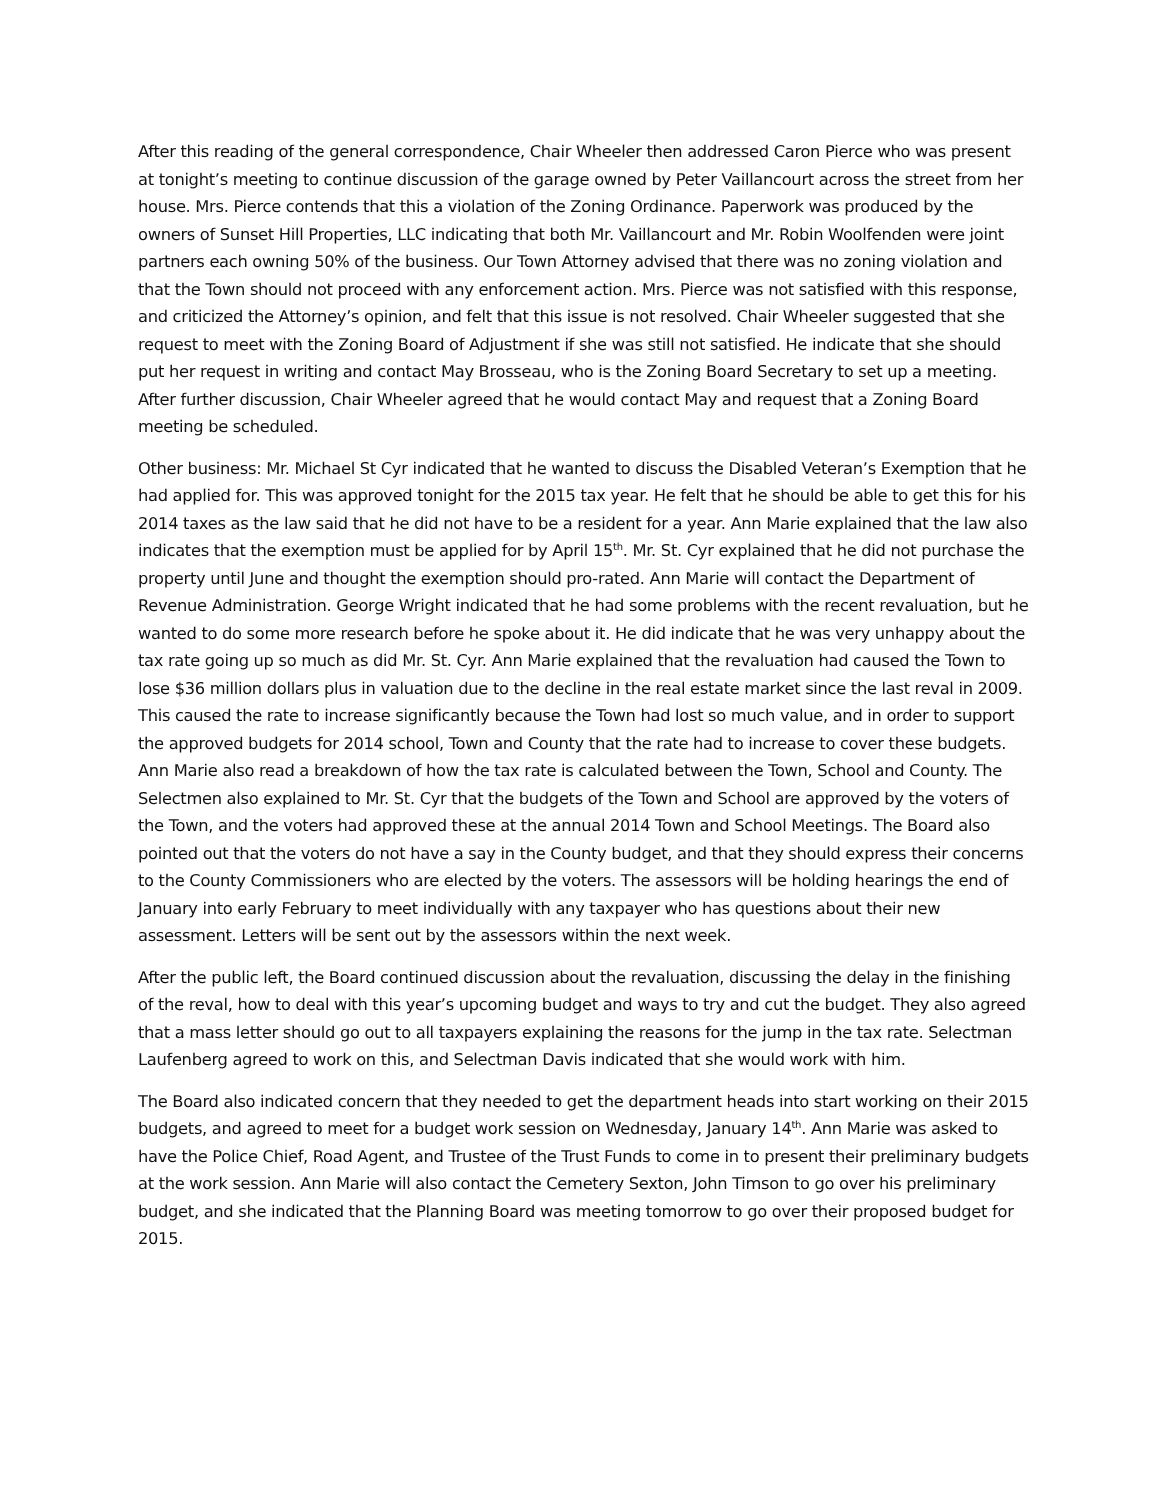After this reading of the general correspondence, Chair Wheeler then addressed Caron Pierce who was present at tonight’s meeting to continue discussion of the garage owned by Peter Vaillancourt across the street from her house. Mrs. Pierce contends that this a violation of the Zoning Ordinance. Paperwork was produced by the owners of Sunset Hill Properties, LLC indicating that both Mr. Vaillancourt and Mr. Robin Woolfenden were joint partners each owning 50% of the business. Our Town Attorney advised that there was no zoning violation and that the Town should not proceed with any enforcement action. Mrs. Pierce was not satisfied with this response, and criticized the Attorney’s opinion, and felt that this issue is not resolved. Chair Wheeler suggested that she request to meet with the Zoning Board of Adjustment if she was still not satisfied. He indicate that she should put her request in writing and contact May Brosseau, who is the Zoning Board Secretary to set up a meeting. After further discussion, Chair Wheeler agreed that he would contact May and request that a Zoning Board meeting be scheduled.
Other business: Mr. Michael St Cyr indicated that he wanted to discuss the Disabled Veteran’s Exemption that he had applied for. This was approved tonight for the 2015 tax year. He felt that he should be able to get this for his 2014 taxes as the law said that he did not have to be a resident for a year. Ann Marie explained that the law also indicates that the exemption must be applied for by April 15<sup>th</sup>. Mr. St. Cyr explained that he did not purchase the property until June and thought the exemption should pro-rated. Ann Marie will contact the Department of Revenue Administration. George Wright indicated that he had some problems with the recent revaluation, but he wanted to do some more research before he spoke about it. He did indicate that he was very unhappy about the tax rate going up so much as did Mr. St. Cyr. Ann Marie explained that the revaluation had caused the Town to lose $36 million dollars plus in valuation due to the decline in the real estate market since the last reval in 2009. This caused the rate to increase significantly because the Town had lost so much value, and in order to support the approved budgets for 2014 school, Town and County that the rate had to increase to cover these budgets. Ann Marie also read a breakdown of how the tax rate is calculated between the Town, School and County. The Selectmen also explained to Mr. St. Cyr that the budgets of the Town and School are approved by the voters of the Town, and the voters had approved these at the annual 2014 Town and School Meetings. The Board also pointed out that the voters do not have a say in the County budget, and that they should express their concerns to the County Commissioners who are elected by the voters. The assessors will be holding hearings the end of January into early February to meet individually with any taxpayer who has questions about their new assessment. Letters will be sent out by the assessors within the next week.
After the public left, the Board continued discussion about the revaluation, discussing the delay in the finishing of the reval, how to deal with this year’s upcoming budget and ways to try and cut the budget. They also agreed that a mass letter should go out to all taxpayers explaining the reasons for the jump in the tax rate. Selectman Laufenberg agreed to work on this, and Selectman Davis indicated that she would work with him.
The Board also indicated concern that they needed to get the department heads into start working on their 2015 budgets, and agreed to meet for a budget work session on Wednesday, January 14<sup>th</sup>. Ann Marie was asked to have the Police Chief, Road Agent, and Trustee of the Trust Funds to come in to present their preliminary budgets at the work session. Ann Marie will also contact the Cemetery Sexton, John Timson to go over his preliminary budget, and she indicated that the Planning Board was meeting tomorrow to go over their proposed budget for 2015.